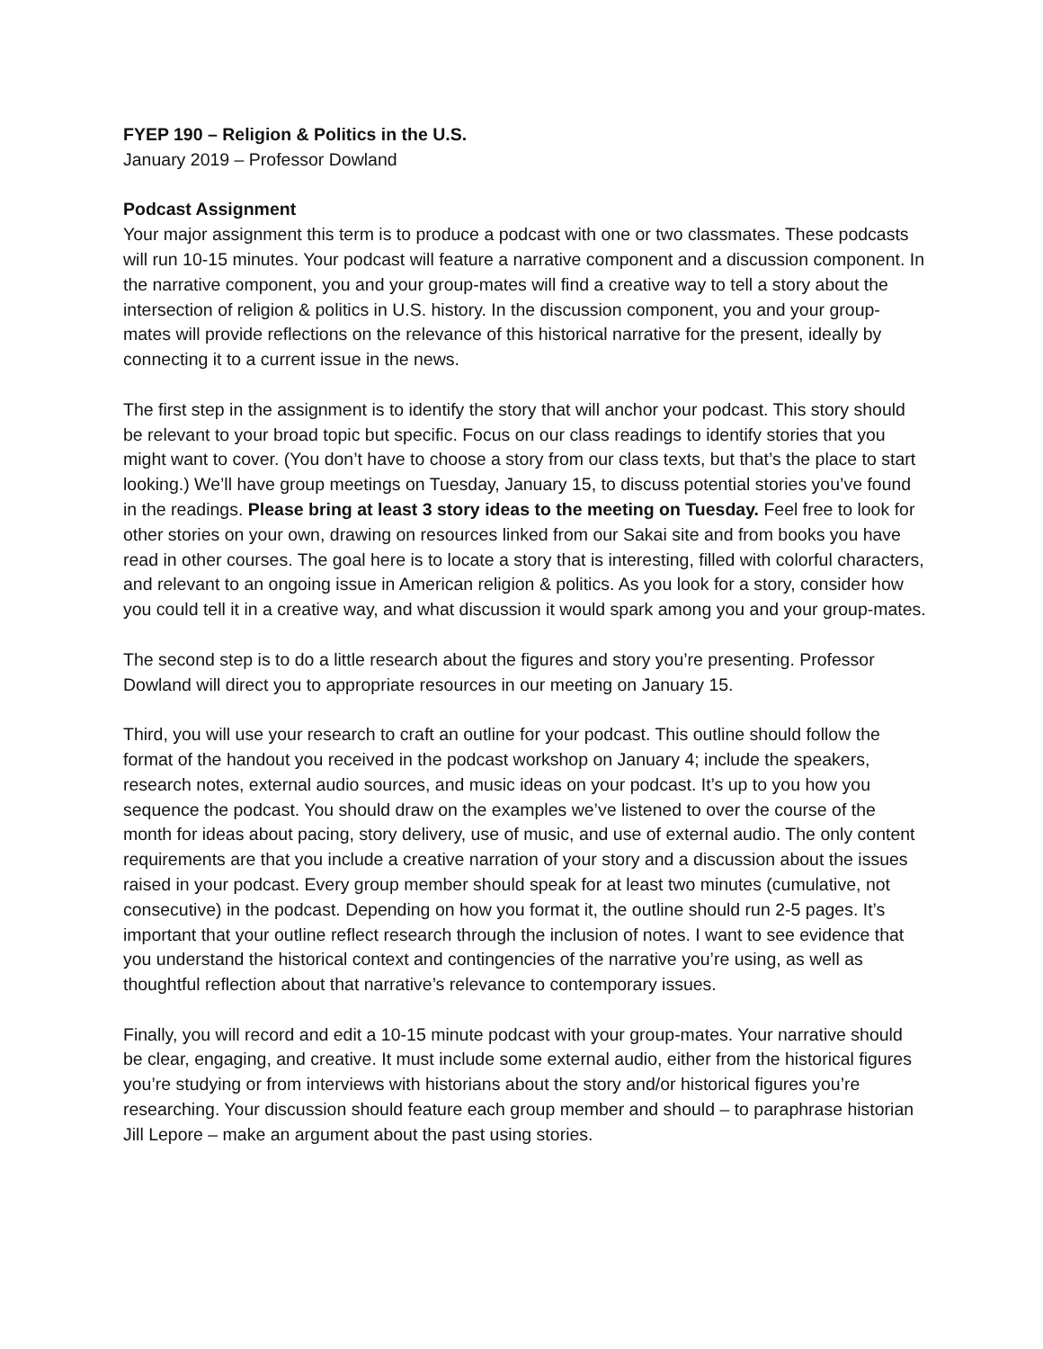FYEP 190 – Religion & Politics in the U.S.
January 2019 – Professor Dowland
Podcast Assignment
Your major assignment this term is to produce a podcast with one or two classmates. These podcasts will run 10-15 minutes. Your podcast will feature a narrative component and a discussion component. In the narrative component, you and your group-mates will find a creative way to tell a story about the intersection of religion & politics in U.S. history. In the discussion component, you and your group-mates will provide reflections on the relevance of this historical narrative for the present, ideally by connecting it to a current issue in the news.
The first step in the assignment is to identify the story that will anchor your podcast. This story should be relevant to your broad topic but specific. Focus on our class readings to identify stories that you might want to cover. (You don’t have to choose a story from our class texts, but that’s the place to start looking.) We’ll have group meetings on Tuesday, January 15, to discuss potential stories you’ve found in the readings. Please bring at least 3 story ideas to the meeting on Tuesday. Feel free to look for other stories on your own, drawing on resources linked from our Sakai site and from books you have read in other courses. The goal here is to locate a story that is interesting, filled with colorful characters, and relevant to an ongoing issue in American religion & politics. As you look for a story, consider how you could tell it in a creative way, and what discussion it would spark among you and your group-mates.
The second step is to do a little research about the figures and story you’re presenting. Professor Dowland will direct you to appropriate resources in our meeting on January 15.
Third, you will use your research to craft an outline for your podcast. This outline should follow the format of the handout you received in the podcast workshop on January 4; include the speakers, research notes, external audio sources, and music ideas on your podcast. It’s up to you how you sequence the podcast. You should draw on the examples we’ve listened to over the course of the month for ideas about pacing, story delivery, use of music, and use of external audio. The only content requirements are that you include a creative narration of your story and a discussion about the issues raised in your podcast. Every group member should speak for at least two minutes (cumulative, not consecutive) in the podcast. Depending on how you format it, the outline should run 2-5 pages. It’s important that your outline reflect research through the inclusion of notes. I want to see evidence that you understand the historical context and contingencies of the narrative you’re using, as well as thoughtful reflection about that narrative’s relevance to contemporary issues.
Finally, you will record and edit a 10-15 minute podcast with your group-mates. Your narrative should be clear, engaging, and creative. It must include some external audio, either from the historical figures you’re studying or from interviews with historians about the story and/or historical figures you’re researching. Your discussion should feature each group member and should – to paraphrase historian Jill Lepore – make an argument about the past using stories.